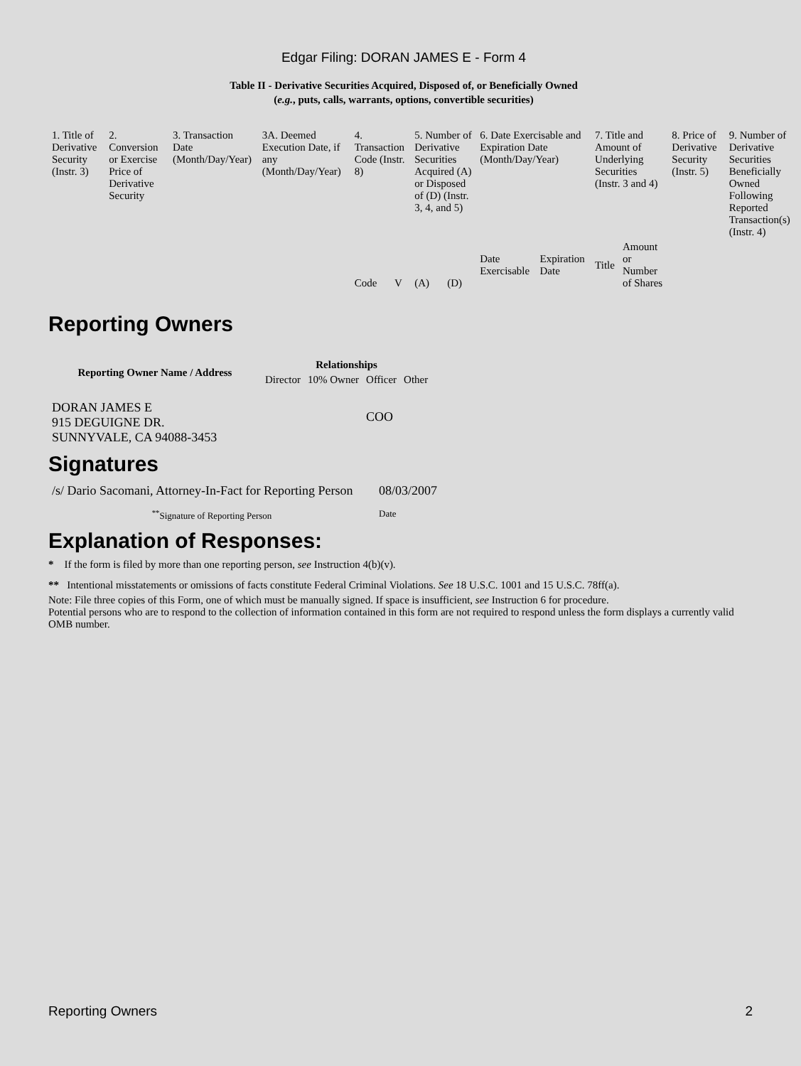Edgar Filing: DORAN JAMES E - Form 4
Table II - Derivative Securities Acquired, Disposed of, or Beneficially Owned
(e.g., puts, calls, warrants, options, convertible securities)
| 1. Title of Derivative Security (Instr. 3) | 2. Conversion or Exercise Price of Derivative Security | 3. Transaction Date (Month/Day/Year) | 3A. Deemed Execution Date, if any (Month/Day/Year) | 4. Transaction Code (Instr. 8) | | 5. Number of Derivative Securities Acquired (A) or Disposed of (D) (Instr. 3, 4, and 5) | | 6. Date Exercisable and Expiration Date (Month/Day/Year) | | 7. Title and Amount of Underlying Securities (Instr. 3 and 4) | | 8. Price of Derivative Security (Instr. 5) | 9. Number of Derivative Securities Beneficially Owned Following Reported Transaction(s) (Instr. 4) |
| --- | --- | --- | --- | --- | --- | --- | --- | --- | --- | --- | --- | --- | --- |
| | | | | Code | V | (A) | (D) | Date Exercisable | Expiration Date | Title | Amount or Number of Shares | | |
Reporting Owners
| Reporting Owner Name / Address | Relationships | | | |
| --- | --- | --- | --- | --- |
| | Director | 10% Owner | Officer | Other |
| DORAN JAMES E 915 DEGUIGNE DR. SUNNYVALE, CA 94088-3453 | | | COO | |
Signatures
| /s/ Dario Sacomani, Attorney-In-Fact for Reporting Person | 08/03/2007 |
| <sup>**</sup> Signature of Reporting Person | Date |
Explanation of Responses:
* If the form is filed by more than one reporting person, see Instruction 4(b)(v).
** Intentional misstatements or omissions of facts constitute Federal Criminal Violations. See 18 U.S.C. 1001 and 15 U.S.C. 78ff(a).
Note: File three copies of this Form, one of which must be manually signed. If space is insufficient, see Instruction 6 for procedure.
Potential persons who are to respond to the collection of information contained in this form are not required to respond unless the form displays a currently valid OMB number.
Reporting Owners 2